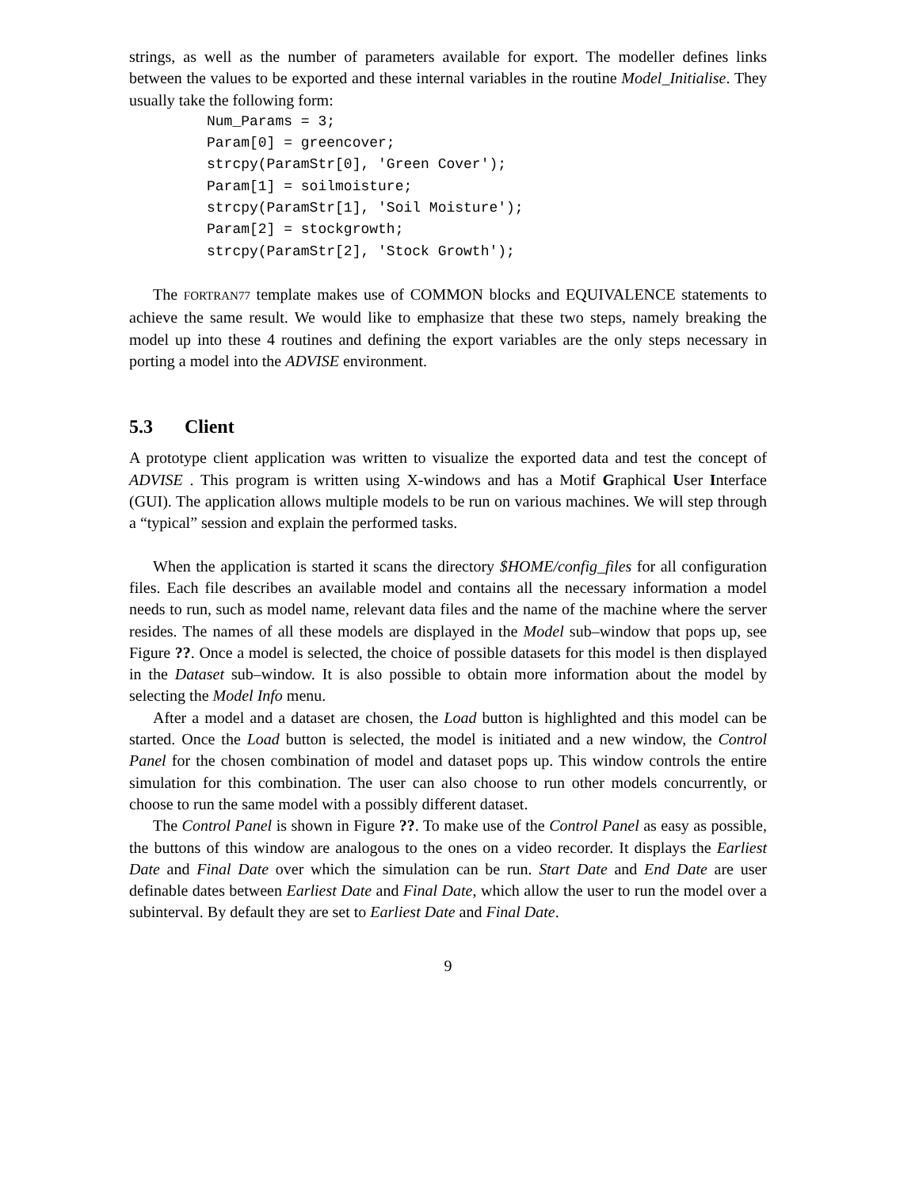strings, as well as the number of parameters available for export. The modeller defines links between the values to be exported and these internal variables in the routine Model_Initialise. They usually take the following form:
Num_Params = 3;
Param[0] = greencover;
strcpy(ParamStr[0], 'Green Cover');
Param[1] = soilmoisture;
strcpy(ParamStr[1], 'Soil Moisture');
Param[2] = stockgrowth;
strcpy(ParamStr[2], 'Stock Growth');
The FORTRAN77 template makes use of COMMON blocks and EQUIVALENCE statements to achieve the same result. We would like to emphasize that these two steps, namely breaking the model up into these 4 routines and defining the export variables are the only steps necessary in porting a model into the ADVISE environment.
5.3 Client
A prototype client application was written to visualize the exported data and test the concept of ADVISE . This program is written using X-windows and has a Motif Graphical User Interface (GUI). The application allows multiple models to be run on various machines. We will step through a “typical” session and explain the performed tasks.
When the application is started it scans the directory $HOME/config_files for all configuration files. Each file describes an available model and contains all the necessary information a model needs to run, such as model name, relevant data files and the name of the machine where the server resides. The names of all these models are displayed in the Model sub–window that pops up, see Figure ??. Once a model is selected, the choice of possible datasets for this model is then displayed in the Dataset sub–window. It is also possible to obtain more information about the model by selecting the Model Info menu.
After a model and a dataset are chosen, the Load button is highlighted and this model can be started. Once the Load button is selected, the model is initiated and a new window, the Control Panel for the chosen combination of model and dataset pops up. This window controls the entire simulation for this combination. The user can also choose to run other models concurrently, or choose to run the same model with a possibly different dataset.
The Control Panel is shown in Figure ??. To make use of the Control Panel as easy as possible, the buttons of this window are analogous to the ones on a video recorder. It displays the Earliest Date and Final Date over which the simulation can be run. Start Date and End Date are user definable dates between Earliest Date and Final Date, which allow the user to run the model over a subinterval. By default they are set to Earliest Date and Final Date.
9